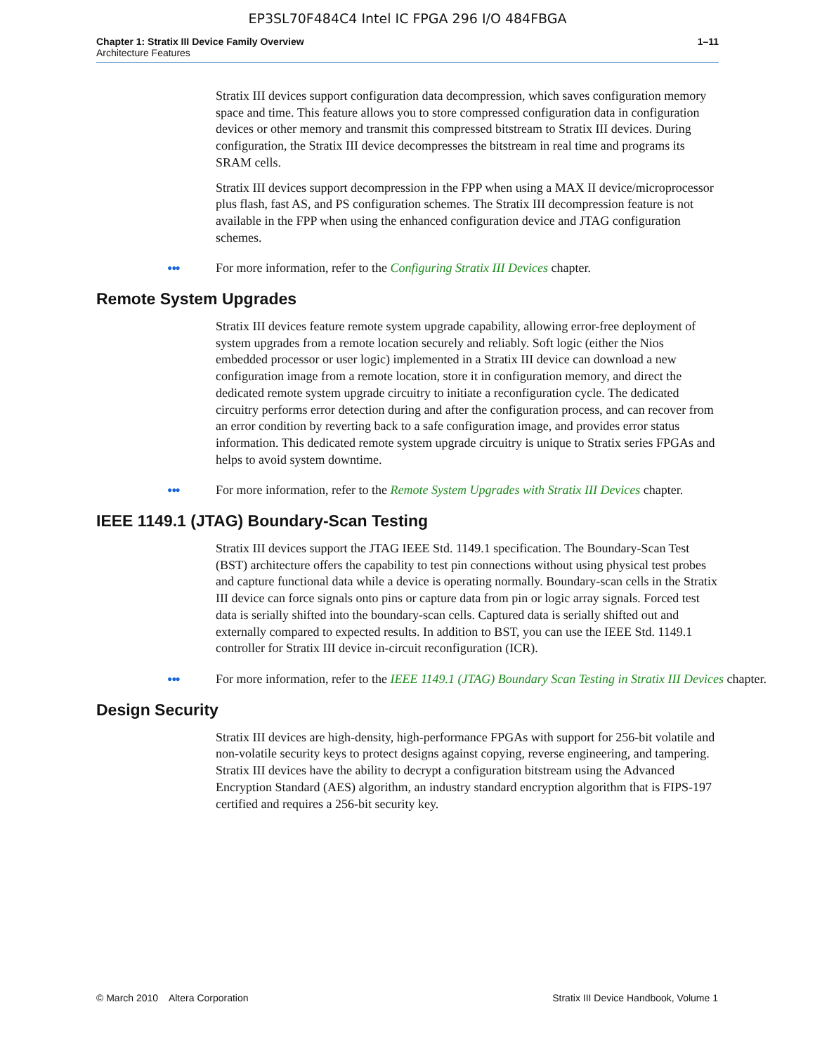EP3SL70F484C4 Intel IC FPGA 296 I/O 484FBGA
Chapter 1: Stratix III Device Family Overview
Architecture Features
1–11
Stratix III devices support configuration data decompression, which saves configuration memory space and time. This feature allows you to store compressed configuration data in configuration devices or other memory and transmit this compressed bitstream to Stratix III devices. During configuration, the Stratix III device decompresses the bitstream in real time and programs its SRAM cells.
Stratix III devices support decompression in the FPP when using a MAX II device/microprocessor plus flash, fast AS, and PS configuration schemes. The Stratix III decompression feature is not available in the FPP when using the enhanced configuration device and JTAG configuration schemes.
● ●●
For more information, refer to the Configuring Stratix III Devices chapter.
Remote System Upgrades
Stratix III devices feature remote system upgrade capability, allowing error-free deployment of system upgrades from a remote location securely and reliably. Soft logic (either the Nios embedded processor or user logic) implemented in a Stratix III device can download a new configuration image from a remote location, store it in configuration memory, and direct the dedicated remote system upgrade circuitry to initiate a reconfiguration cycle. The dedicated circuitry performs error detection during and after the configuration process, and can recover from an error condition by reverting back to a safe configuration image, and provides error status information. This dedicated remote system upgrade circuitry is unique to Stratix series FPGAs and helps to avoid system downtime.
● ●●
For more information, refer to the Remote System Upgrades with Stratix III Devices chapter.
IEEE 1149.1 (JTAG) Boundary-Scan Testing
Stratix III devices support the JTAG IEEE Std. 1149.1 specification. The Boundary-Scan Test (BST) architecture offers the capability to test pin connections without using physical test probes and capture functional data while a device is operating normally. Boundary-scan cells in the Stratix III device can force signals onto pins or capture data from pin or logic array signals. Forced test data is serially shifted into the boundary-scan cells. Captured data is serially shifted out and externally compared to expected results. In addition to BST, you can use the IEEE Std. 1149.1 controller for Stratix III device in-circuit reconfiguration (ICR).
● ●●
For more information, refer to the IEEE 1149.1 (JTAG) Boundary Scan Testing in Stratix III Devices chapter.
Design Security
Stratix III devices are high-density, high-performance FPGAs with support for 256-bit volatile and non-volatile security keys to protect designs against copying, reverse engineering, and tampering. Stratix III devices have the ability to decrypt a configuration bitstream using the Advanced Encryption Standard (AES) algorithm, an industry standard encryption algorithm that is FIPS-197 certified and requires a 256-bit security key.
© March 2010 Altera Corporation
Stratix III Device Handbook, Volume 1